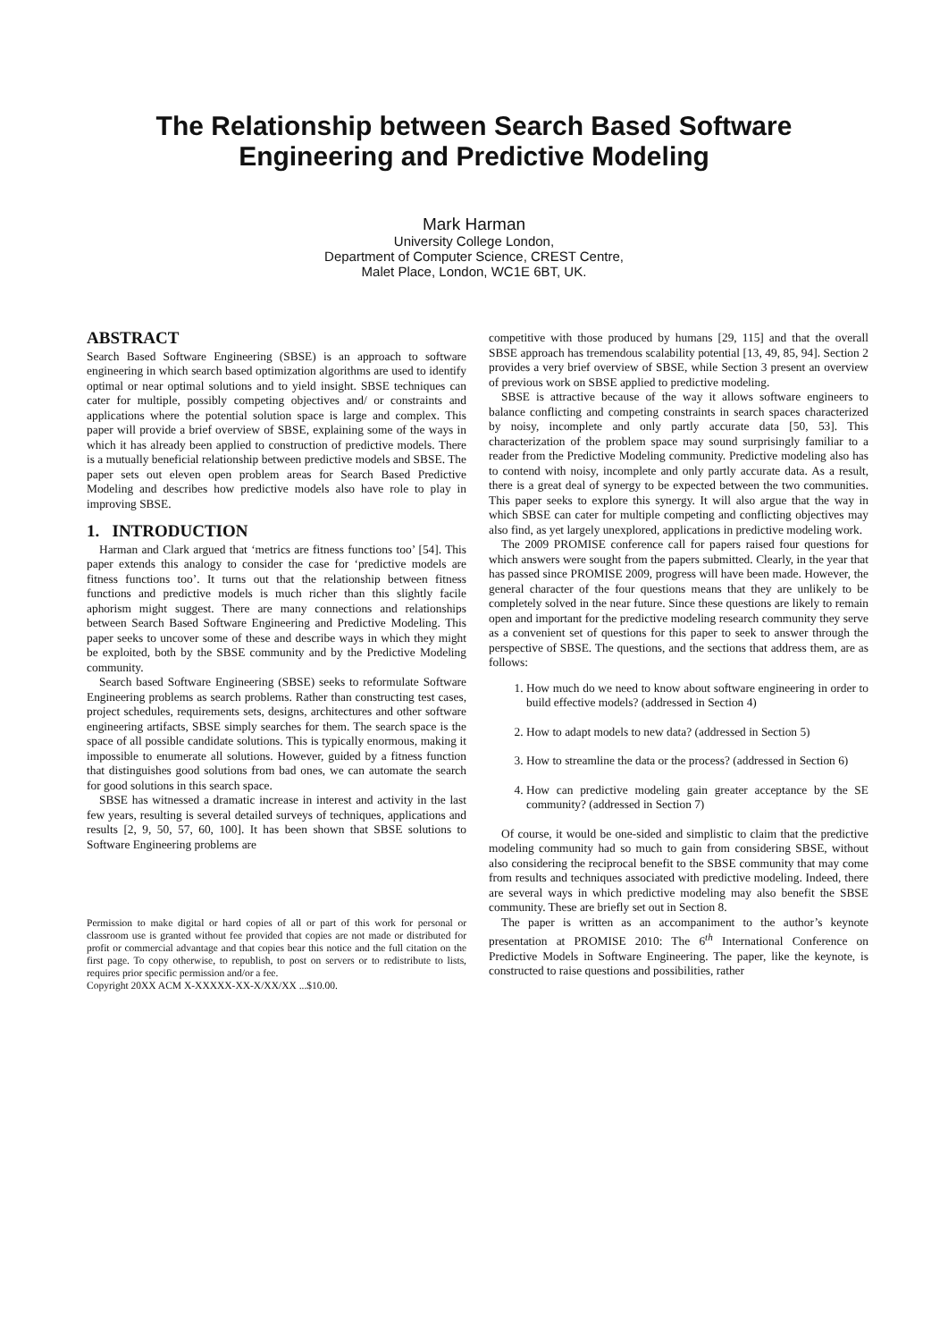The Relationship between Search Based Software
Engineering and Predictive Modeling
Mark Harman
University College London,
Department of Computer Science, CREST Centre,
Malet Place, London, WC1E 6BT, UK.
ABSTRACT
Search Based Software Engineering (SBSE) is an approach to software engineering in which search based optimization algorithms are used to identify optimal or near optimal solutions and to yield insight. SBSE techniques can cater for multiple, possibly competing objectives and/ or constraints and applications where the potential solution space is large and complex. This paper will provide a brief overview of SBSE, explaining some of the ways in which it has already been applied to construction of predictive models. There is a mutually beneficial relationship between predictive models and SBSE. The paper sets out eleven open problem areas for Search Based Predictive Modeling and describes how predictive models also have role to play in improving SBSE.
1. INTRODUCTION
Harman and Clark argued that ‘metrics are fitness functions too’ [54]. This paper extends this analogy to consider the case for ‘predictive models are fitness functions too’. It turns out that the relationship between fitness functions and predictive models is much richer than this slightly facile aphorism might suggest. There are many connections and relationships between Search Based Software Engineering and Predictive Modeling. This paper seeks to uncover some of these and describe ways in which they might be exploited, both by the SBSE community and by the Predictive Modeling community.
Search based Software Engineering (SBSE) seeks to reformulate Software Engineering problems as search problems. Rather than constructing test cases, project schedules, requirements sets, designs, architectures and other software engineering artifacts, SBSE simply searches for them. The search space is the space of all possible candidate solutions. This is typically enormous, making it impossible to enumerate all solutions. However, guided by a fitness function that distinguishes good solutions from bad ones, we can automate the search for good solutions in this search space.
SBSE has witnessed a dramatic increase in interest and activity in the last few years, resulting is several detailed surveys of techniques, applications and results [2, 9, 50, 57, 60, 100]. It has been shown that SBSE solutions to Software Engineering problems are
Permission to make digital or hard copies of all or part of this work for personal or classroom use is granted without fee provided that copies are not made or distributed for profit or commercial advantage and that copies bear this notice and the full citation on the first page. To copy otherwise, to republish, to post on servers or to redistribute to lists, requires prior specific permission and/or a fee.
Copyright 20XX ACM X-XXXXX-XX-X/XX/XX ...$10.00.
competitive with those produced by humans [29, 115] and that the overall SBSE approach has tremendous scalability potential [13, 49, 85, 94]. Section 2 provides a very brief overview of SBSE, while Section 3 present an overview of previous work on SBSE applied to predictive modeling.
SBSE is attractive because of the way it allows software engineers to balance conflicting and competing constraints in search spaces characterized by noisy, incomplete and only partly accurate data [50, 53]. This characterization of the problem space may sound surprisingly familiar to a reader from the Predictive Modeling community. Predictive modeling also has to contend with noisy, incomplete and only partly accurate data. As a result, there is a great deal of synergy to be expected between the two communities. This paper seeks to explore this synergy. It will also argue that the way in which SBSE can cater for multiple competing and conflicting objectives may also find, as yet largely unexplored, applications in predictive modeling work.
The 2009 PROMISE conference call for papers raised four questions for which answers were sought from the papers submitted. Clearly, in the year that has passed since PROMISE 2009, progress will have been made. However, the general character of the four questions means that they are unlikely to be completely solved in the near future. Since these questions are likely to remain open and important for the predictive modeling research community they serve as a convenient set of questions for this paper to seek to answer through the perspective of SBSE. The questions, and the sections that address them, are as follows:
1. How much do we need to know about software engineering in order to build effective models? (addressed in Section 4)
2. How to adapt models to new data? (addressed in Section 5)
3. How to streamline the data or the process? (addressed in Section 6)
4. How can predictive modeling gain greater acceptance by the SE community? (addressed in Section 7)
Of course, it would be one-sided and simplistic to claim that the predictive modeling community had so much to gain from considering SBSE, without also considering the reciprocal benefit to the SBSE community that may come from results and techniques associated with predictive modeling. Indeed, there are several ways in which predictive modeling may also benefit the SBSE community. These are briefly set out in Section 8.
The paper is written as an accompaniment to the author’s keynote presentation at PROMISE 2010: The 6<sup>th</sup> International Conference on Predictive Models in Software Engineering. The paper, like the keynote, is constructed to raise questions and possibilities, rather